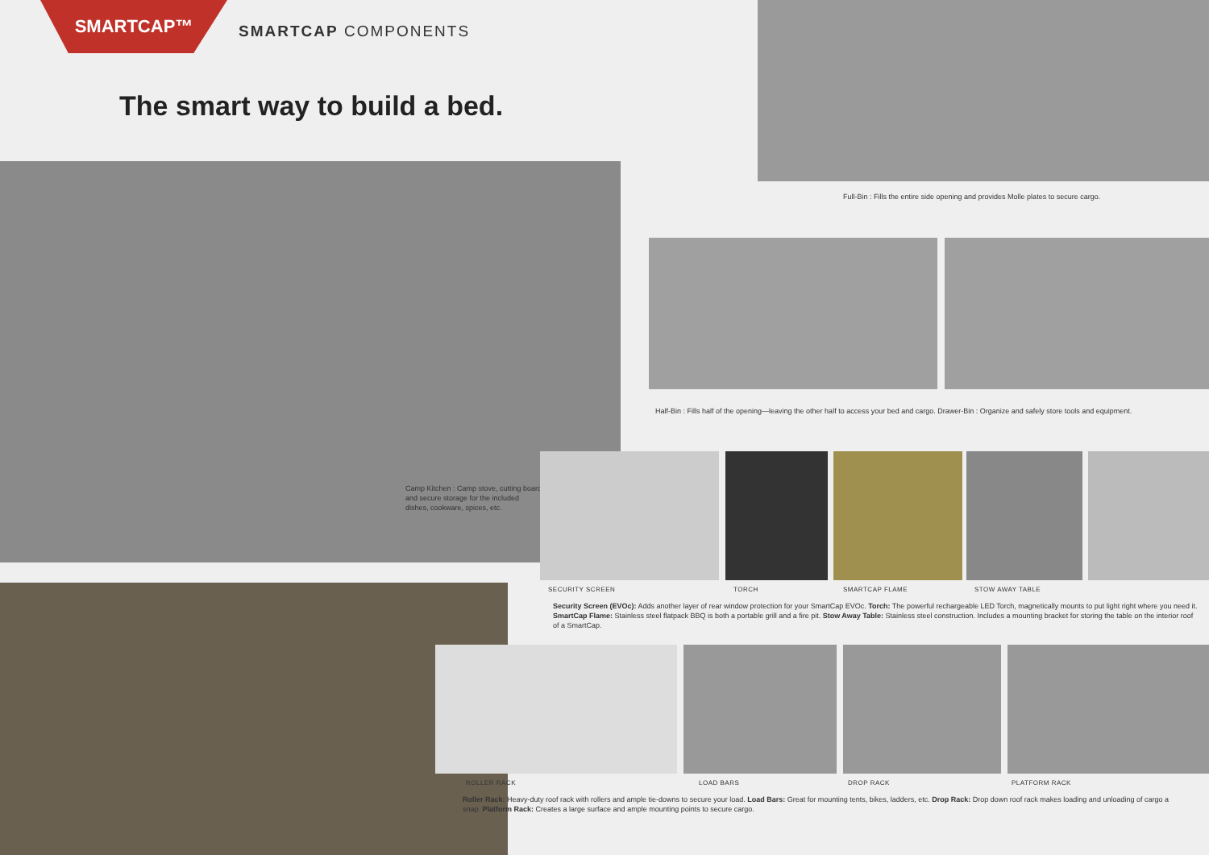SMARTCAP™
SMARTCAP COMPONENTS
The smart way to build a bed.
Camp Kitchen : Camp stove, cutting board and secure storage for the included dishes, cookware, spices, etc.
Full-Bin : Fills the entire side opening and provides Molle plates to secure cargo.
Half-Bin : Fills half of the opening—leaving the other half to access your bed and cargo. Drawer-Bin : Organize and safely store tools and equipment.
SECURITY SCREEN TORCH SMARTCAP FLAME STOW AWAY TABLE
Security Screen (EVOc): Adds another layer of rear window protection for your SmartCap EVOc. Torch: The powerful rechargeable LED Torch, magnetically mounts to put light right where you need it. SmartCap Flame: Stainless steel flatpack BBQ is both a portable grill and a fire pit. Stow Away Table: Stainless steel construction. Includes a mounting bracket for storing the table on the interior roof of a SmartCap.
ROLLER RACK LOAD BARS DROP RACK PLATFORM RACK
Roller Rack: Heavy-duty roof rack with rollers and ample tie-downs to secure your load. Load Bars: Great for mounting tents, bikes, ladders, etc. Drop Rack: Drop down roof rack makes loading and unloading of cargo a snap. Platform Rack: Creates a large surface and ample mounting points to secure cargo.